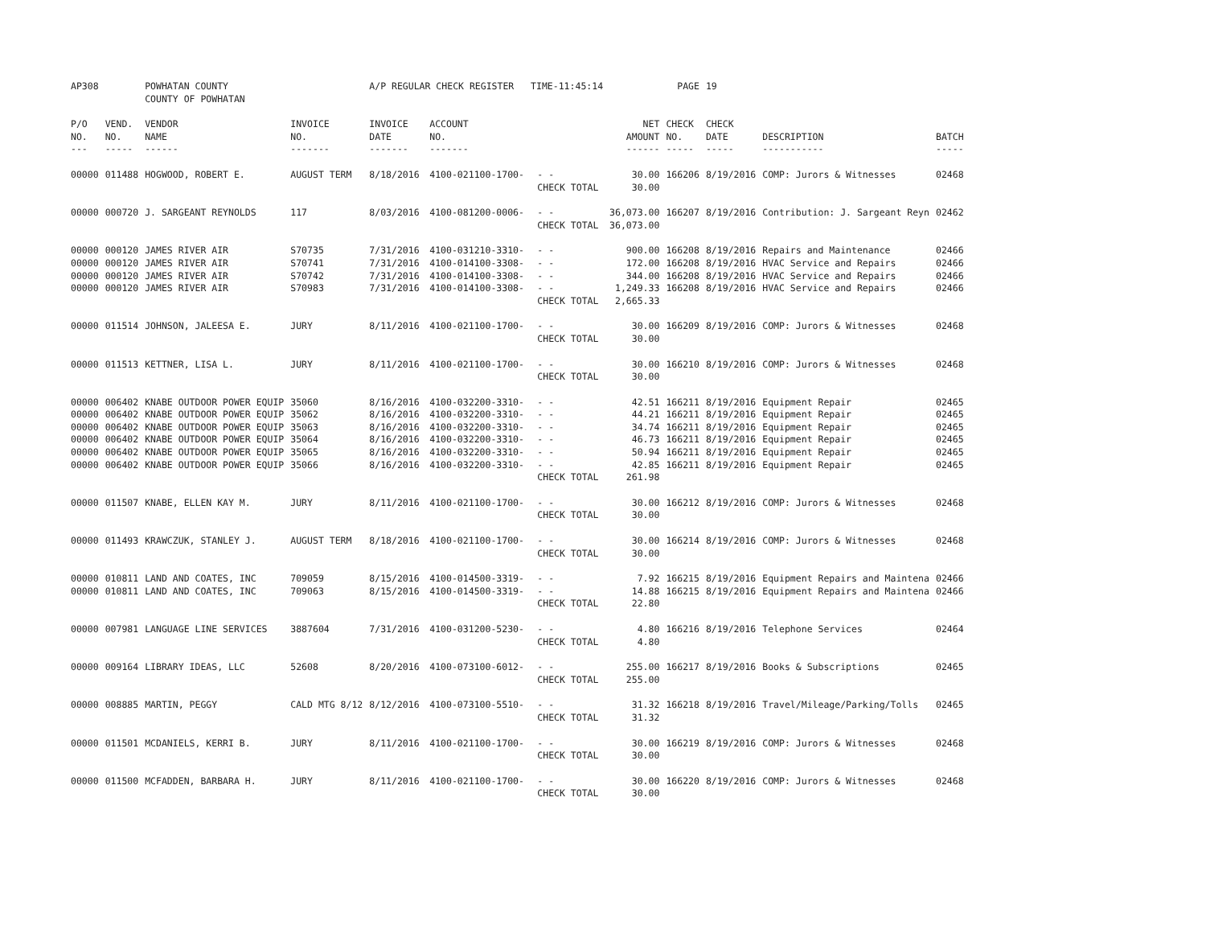| AP308 | | POWHATAN COUNTY COUNTY OF POWHATAN | | A/P REGULAR CHECK REGISTER TIME-11:45:14 | | | | PAGE | 19 | | | |
| P/O NO. --- | VEND. NO. ----- | VENDOR NAME ------ | INVOICE NO. ------- | INVOICE DATE ------- | ACCOUNT NO. ------- | | NET AMOUNT ------ | CHECK NO. ----- | CHECK DATE ----- | DESCRIPTION ----------- | BATCH ----- | |
| 00000 | 011488 | HOGWOOD, ROBERT E. | AUGUST TERM | 8/18/2016 | 4100-021100-1700- | - - CHECK TOTAL | 30.00 30.00 | 166206 | 8/19/2016 | COMP: Jurors & Witnesses | 02468 | |
| 00000 | 000720 | J. SARGEANT REYNOLDS | 117 | 8/03/2016 | 4100-081200-0006- | - - CHECK TOTAL | 36,073.00 36,073.00 | 166207 | 8/19/2016 | Contribution: J. Sargeant Reyn | 02462 | |
| 00000 00000 00000 00000 | 000120 000120 000120 000120 | JAMES RIVER AIR JAMES RIVER AIR JAMES RIVER AIR JAMES RIVER AIR | S70735 S70741 S70742 S70983 | 7/31/2016 7/31/2016 7/31/2016 7/31/2016 | 4100-031210-3310- 4100-014100-3308- 4100-014100-3308- 4100-014100-3308- | - - - - - - - - CHECK TOTAL | 900.00 172.00 344.00 1,249.33 2,665.33 | 166208 166208 166208 166208 | 8/19/2016 8/19/2016 8/19/2016 8/19/2016 | Repairs and Maintenance HVAC Service and Repairs HVAC Service and Repairs HVAC Service and Repairs | 02466 02466 02466 02466 | |
| 00000 | 011514 | JOHNSON, JALEESA E. | JURY | 8/11/2016 | 4100-021100-1700- | - - CHECK TOTAL | 30.00 30.00 | 166209 | 8/19/2016 | COMP: Jurors & Witnesses | 02468 | |
| 00000 | 011513 | KETTNER, LISA L. | JURY | 8/11/2016 | 4100-021100-1700- | - - CHECK TOTAL | 30.00 30.00 | 166210 | 8/19/2016 | COMP: Jurors & Witnesses | 02468 | |
| 00000 00000 00000 00000 00000 00000 | 006402 006402 006402 006402 006402 006402 | KNABE OUTDOOR POWER EQUIP KNABE OUTDOOR POWER EQUIP KNABE OUTDOOR POWER EQUIP KNABE OUTDOOR POWER EQUIP KNABE OUTDOOR POWER EQUIP KNABE OUTDOOR POWER EQUIP | 35060 35062 35063 35064 35065 35066 | 8/16/2016 8/16/2016 8/16/2016 8/16/2016 8/16/2016 8/16/2016 | 4100-032200-3310- 4100-032200-3310- 4100-032200-3310- 4100-032200-3310- 4100-032200-3310- 4100-032200-3310- | - - - - - - - - - - - - CHECK TOTAL | 42.51 44.21 34.74 46.73 50.94 42.85 261.98 | 166211 166211 166211 166211 166211 166211 | 8/19/2016 8/19/2016 8/19/2016 8/19/2016 8/19/2016 8/19/2016 | Equipment Repair Equipment Repair Equipment Repair Equipment Repair Equipment Repair Equipment Repair | 02465 02465 02465 02465 02465 02465 | |
| 00000 | 011507 | KNABE, ELLEN KAY M. | JURY | 8/11/2016 | 4100-021100-1700- | - - CHECK TOTAL | 30.00 30.00 | 166212 | 8/19/2016 | COMP: Jurors & Witnesses | 02468 | |
| 00000 | 011493 | KRAWCZUK, STANLEY J. | AUGUST TERM | 8/18/2016 | 4100-021100-1700- | - - CHECK TOTAL | 30.00 30.00 | 166214 | 8/19/2016 | COMP: Jurors & Witnesses | 02468 | |
| 00000 00000 | 010811 010811 | LAND AND COATES, INC LAND AND COATES, INC | 709059 709063 | 8/15/2016 8/15/2016 | 4100-014500-3319- 4100-014500-3319- | - - - - CHECK TOTAL | 7.92 14.88 22.80 | 166215 166215 | 8/19/2016 8/19/2016 | Equipment Repairs and Maintena Equipment Repairs and Maintena | 02466 02466 | |
| 00000 | 007981 | LANGUAGE LINE SERVICES | 3887604 | 7/31/2016 | 4100-031200-5230- | - - CHECK TOTAL | 4.80 4.80 | 166216 | 8/19/2016 | Telephone Services | 02464 | |
| 00000 | 009164 | LIBRARY IDEAS, LLC | 52608 | 8/20/2016 | 4100-073100-6012- | - - CHECK TOTAL | 255.00 255.00 | 166217 | 8/19/2016 | Books & Subscriptions | 02465 | |
| 00000 | 008885 | MARTIN, PEGGY | CALD MTG 8/12 | 8/12/2016 | 4100-073100-5510- | - - CHECK TOTAL | 31.32 31.32 | 166218 | 8/19/2016 | Travel/Mileage/Parking/Tolls | 02465 | |
| 00000 | 011501 | MCDANIELS, KERRI B. | JURY | 8/11/2016 | 4100-021100-1700- | - - CHECK TOTAL | 30.00 30.00 | 166219 | 8/19/2016 | COMP: Jurors & Witnesses | 02468 | |
| 00000 | 011500 | MCFADDEN, BARBARA H. | JURY | 8/11/2016 | 4100-021100-1700- | - - CHECK TOTAL | 30.00 30.00 | 166220 | 8/19/2016 | COMP: Jurors & Witnesses | 02468 | |